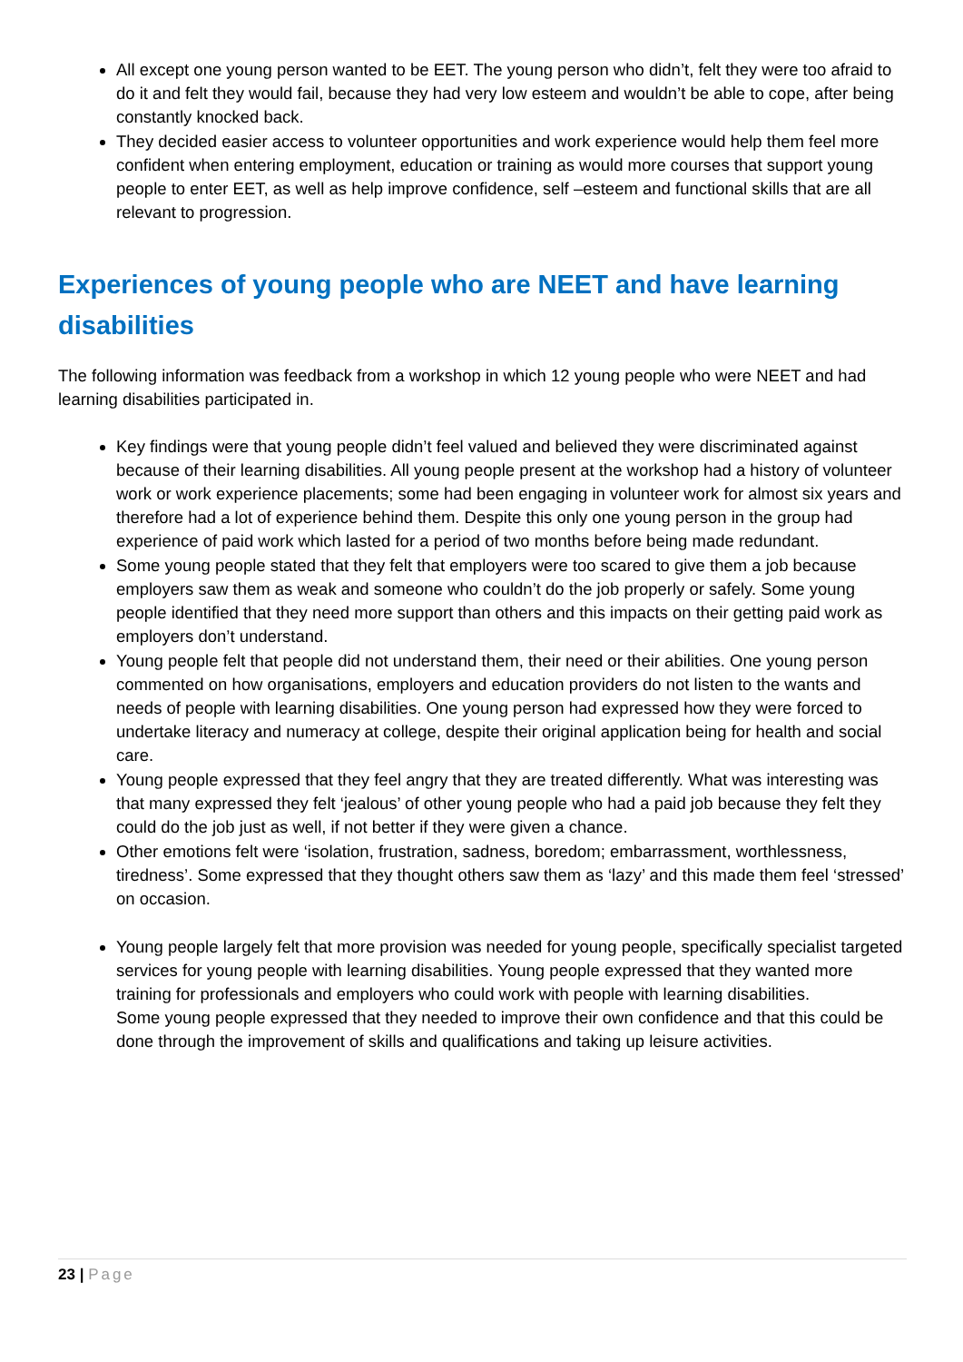All except one young person wanted to be EET. The young person who didn’t, felt they were too afraid to do it and felt they would fail, because they had very low esteem and wouldn’t be able to cope, after being constantly knocked back.
They decided easier access to volunteer opportunities and work experience would help them feel more confident when entering employment, education or training as would more courses that support young people to enter EET, as well as help improve confidence, self –esteem and functional skills that are all relevant to progression.
Experiences of young people who are NEET and have learning disabilities
The following information was feedback from a workshop in which 12 young people who were NEET and had learning disabilities participated in.
Key findings were that young people didn’t feel valued and believed they were discriminated against because of their learning disabilities. All young people present at the workshop had a history of volunteer work or work experience placements; some had been engaging in volunteer work for almost six years and therefore had a lot of experience behind them. Despite this only one young person in the group had experience of paid work which lasted for a period of two months before being made redundant.
Some young people stated that they felt that employers were too scared to give them a job because employers saw them as weak and someone who couldn’t do the job properly or safely. Some young people identified that they need more support than others and this impacts on their getting paid work as employers don’t understand.
Young people felt that people did not understand them, their need or their abilities. One young person commented on how organisations, employers and education providers do not listen to the wants and needs of people with learning disabilities. One young person had expressed how they were forced to undertake literacy and numeracy at college, despite their original application being for health and social care.
Young people expressed that they feel angry that they are treated differently. What was interesting was that many expressed they felt ‘jealous’ of other young people who had a paid job because they felt they could do the job just as well, if not better if they were given a chance.
Other emotions felt were ‘isolation, frustration, sadness, boredom; embarrassment, worthlessness, tiredness’. Some expressed that they thought others saw them as ‘lazy’ and this made them feel ‘stressed’ on occasion.
Young people largely felt that more provision was needed for young people, specifically specialist targeted services for young people with learning disabilities. Young people expressed that they wanted more training for professionals and employers who could work with people with learning disabilities.
Some young people expressed that they needed to improve their own confidence and that this could be done through the improvement of skills and qualifications and taking up leisure activities.
23 | Page